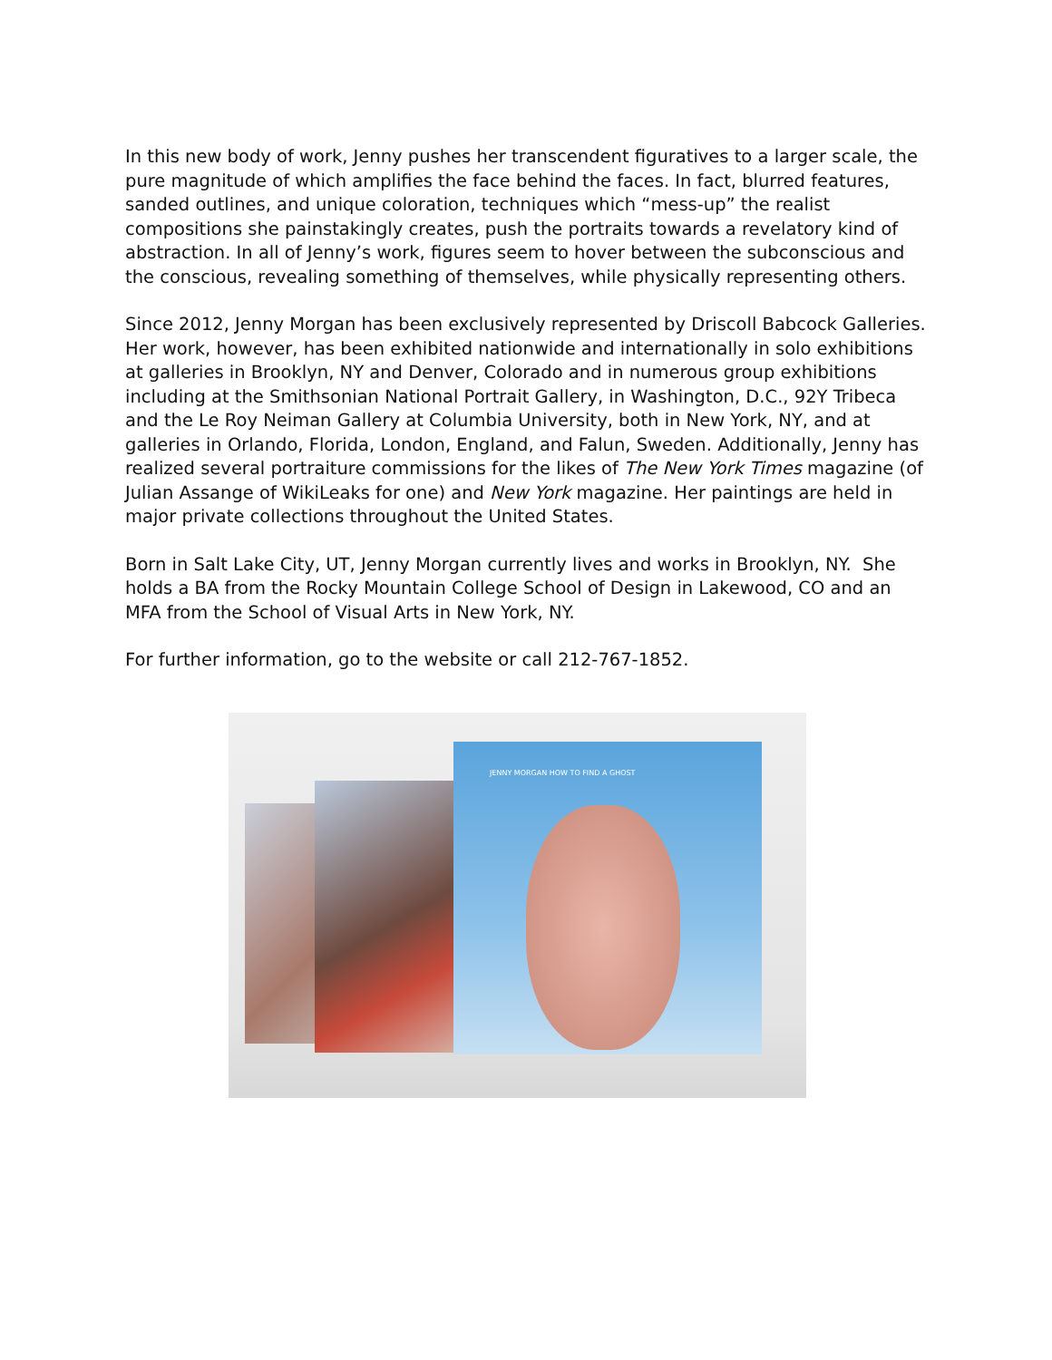In this new body of work, Jenny pushes her transcendent figuratives to a larger scale, the pure magnitude of which amplifies the face behind the faces. In fact, blurred features, sanded outlines, and unique coloration, techniques which “mess-up” the realist compositions she painstakingly creates, push the portraits towards a revelatory kind of abstraction. In all of Jenny’s work, figures seem to hover between the subconscious and the conscious, revealing something of themselves, while physically representing others.
Since 2012, Jenny Morgan has been exclusively represented by Driscoll Babcock Galleries. Her work, however, has been exhibited nationwide and internationally in solo exhibitions at galleries in Brooklyn, NY and Denver, Colorado and in numerous group exhibitions including at the Smithsonian National Portrait Gallery, in Washington, D.C., 92Y Tribeca and the Le Roy Neiman Gallery at Columbia University, both in New York, NY, and at galleries in Orlando, Florida, London, England, and Falun, Sweden. Additionally, Jenny has realized several portraiture commissions for the likes of The New York Times magazine (of Julian Assange of WikiLeaks for one) and New York magazine. Her paintings are held in major private collections throughout the United States.
Born in Salt Lake City, UT, Jenny Morgan currently lives and works in Brooklyn, NY. She holds a BA from the Rocky Mountain College School of Design in Lakewood, CO and an MFA from the School of Visual Arts in New York, NY.
For further information, go to the website or call 212-767-1852.
JENNY MORGAN HOW TO FIND A GHOST